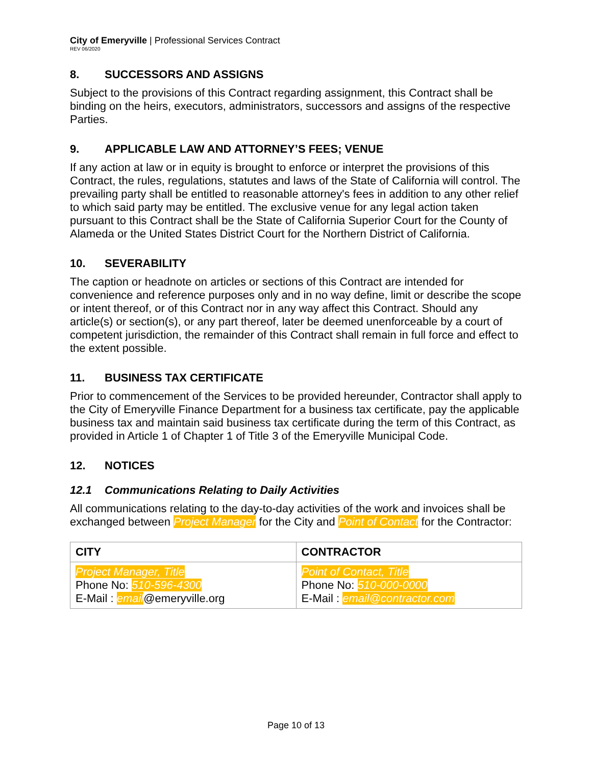City of Emeryville | Professional Services Contract
REV 06/2020
8. SUCCESSORS AND ASSIGNS
Subject to the provisions of this Contract regarding assignment, this Contract shall be binding on the heirs, executors, administrators, successors and assigns of the respective Parties.
9. APPLICABLE LAW AND ATTORNEY’S FEES; VENUE
If any action at law or in equity is brought to enforce or interpret the provisions of this Contract, the rules, regulations, statutes and laws of the State of California will control. The prevailing party shall be entitled to reasonable attorney's fees in addition to any other relief to which said party may be entitled. The exclusive venue for any legal action taken pursuant to this Contract shall be the State of California Superior Court for the County of Alameda or the United States District Court for the Northern District of California.
10. SEVERABILITY
The caption or headnote on articles or sections of this Contract are intended for convenience and reference purposes only and in no way define, limit or describe the scope or intent thereof, or of this Contract nor in any way affect this Contract. Should any article(s) or section(s), or any part thereof, later be deemed unenforceable by a court of competent jurisdiction, the remainder of this Contract shall remain in full force and effect to the extent possible.
11. BUSINESS TAX CERTIFICATE
Prior to commencement of the Services to be provided hereunder, Contractor shall apply to the City of Emeryville Finance Department for a business tax certificate, pay the applicable business tax and maintain said business tax certificate during the term of this Contract, as provided in Article 1 of Chapter 1 of Title 3 of the Emeryville Municipal Code.
12. NOTICES
12.1 Communications Relating to Daily Activities
All communications relating to the day-to-day activities of the work and invoices shall be exchanged between Project Manager for the City and Point of Contact for the Contractor:
| CITY | CONTRACTOR |
| Project Manager, Title Phone No: 510-596-4300 E-Mail : email @emeryville.org | Point of Contact, Title Phone No: 510-000-0000 E-Mail : email@contractor.com |
Page 10 of 13